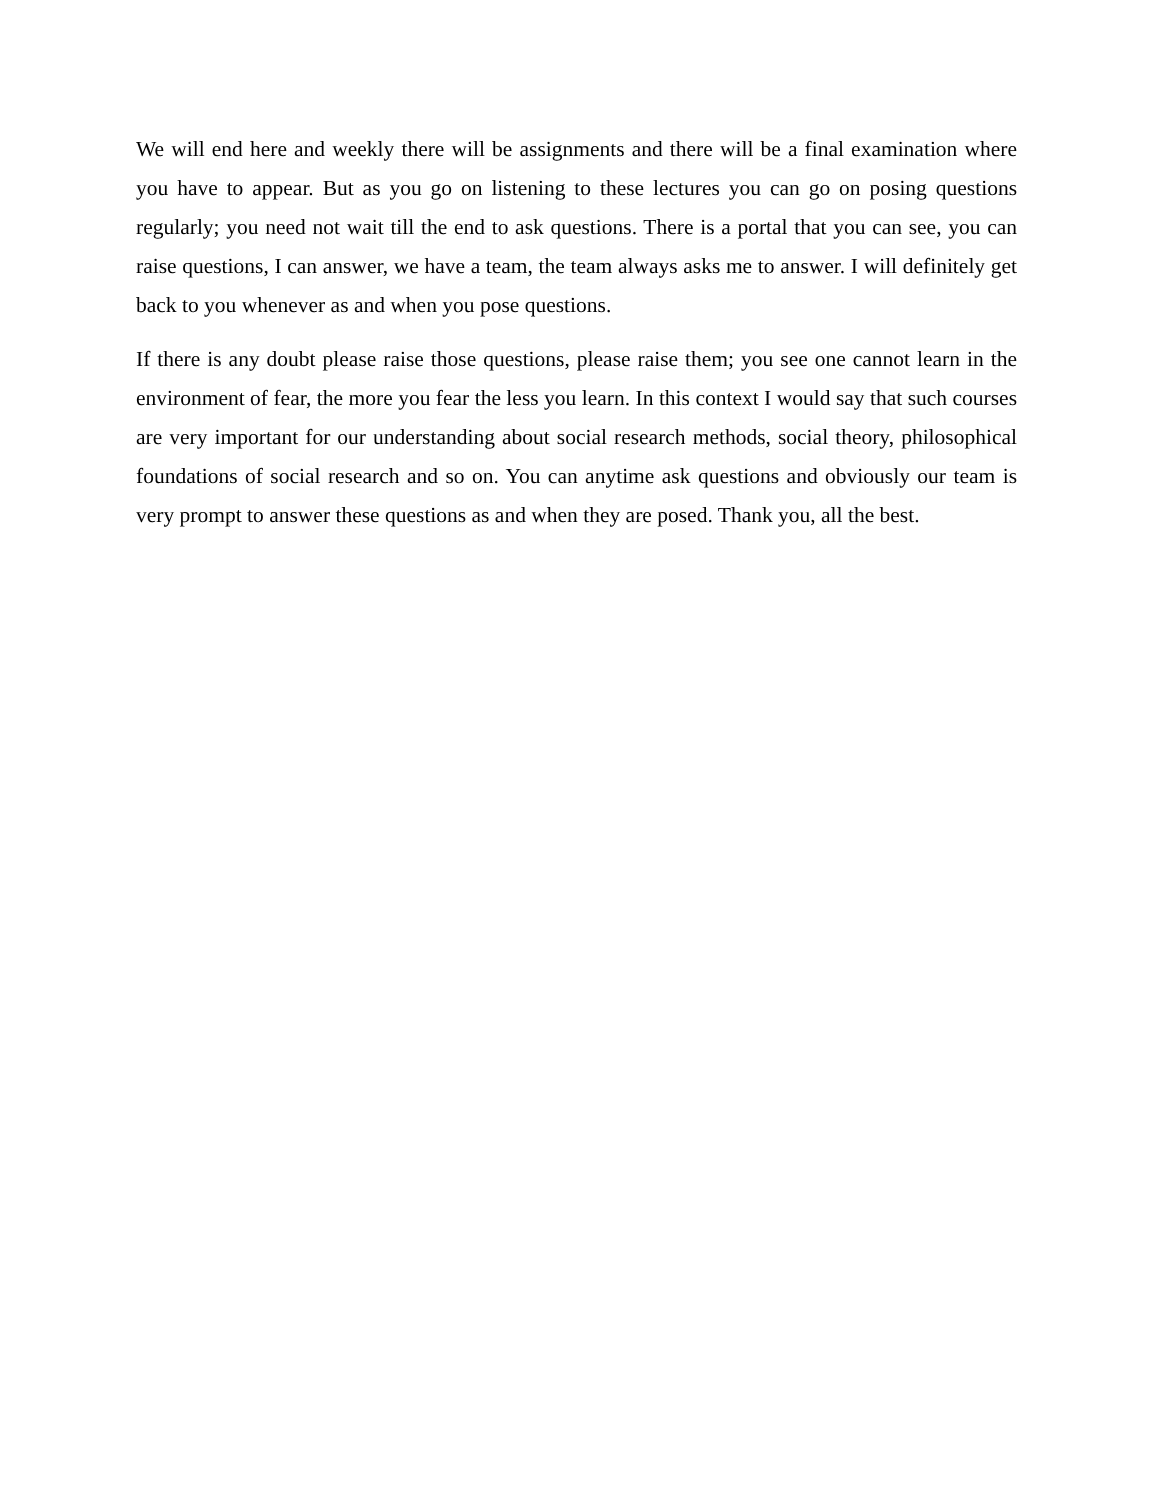We will end here and weekly there will be assignments and there will be a final examination where you have to appear. But as you go on listening to these lectures you can go on posing questions regularly; you need not wait till the end to ask questions. There is a portal that you can see, you can raise questions, I can answer, we have a team, the team always asks me to answer. I will definitely get back to you whenever as and when you pose questions.
If there is any doubt please raise those questions, please raise them; you see one cannot learn in the environment of fear, the more you fear the less you learn. In this context I would say that such courses are very important for our understanding about social research methods, social theory, philosophical foundations of social research and so on. You can anytime ask questions and obviously our team is very prompt to answer these questions as and when they are posed. Thank you, all the best.